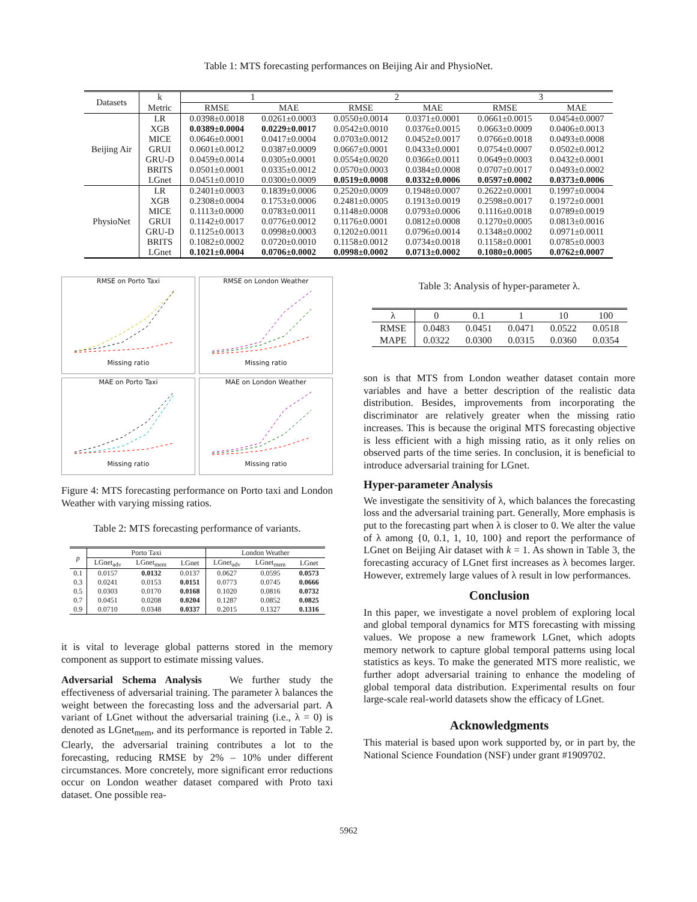Table 1: MTS forecasting performances on Beijing Air and PhysioNet.
| Datasets | k | 1 | | 2 | | 3 | |
| --- | --- | --- | --- | --- | --- | --- | --- |
| | Metric | RMSE | MAE | RMSE | MAE | RMSE | MAE |
| Beijing Air | LR | 0.0398±0.0018 | 0.0261±0.0003 | 0.0550±0.0014 | 0.0371±0.0001 | 0.0661±0.0015 | 0.0454±0.0007 |
| | XGB | 0.0389±0.0004 | 0.0229±0.0017 | 0.0542±0.0010 | 0.0376±0.0015 | 0.0663±0.0009 | 0.0406±0.0013 |
| | MICE | 0.0646±0.0001 | 0.0417±0.0004 | 0.0703±0.0012 | 0.0452±0.0017 | 0.0766±0.0018 | 0.0493±0.0008 |
| | GRUI | 0.0601±0.0012 | 0.0387±0.0009 | 0.0667±0.0001 | 0.0433±0.0001 | 0.0754±0.0007 | 0.0502±0.0012 |
| | GRU-D | 0.0459±0.0014 | 0.0305±0.0001 | 0.0554±0.0020 | 0.0366±0.0011 | 0.0649±0.0003 | 0.0432±0.0001 |
| | BRITS | 0.0501±0.0001 | 0.0335±0.0012 | 0.0570±0.0003 | 0.0384±0.0008 | 0.0707±0.0017 | 0.0493±0.0002 |
| | LGnet | 0.0451±0.0010 | 0.0300±0.0009 | 0.0519±0.0008 | 0.0332±0.0006 | 0.0597±0.0002 | 0.0373±0.0006 |
| PhysioNet | LR | 0.2401±0.0003 | 0.1839±0.0006 | 0.2520±0.0009 | 0.1948±0.0007 | 0.2622±0.0001 | 0.1997±0.0004 |
| | XGB | 0.2308±0.0004 | 0.1753±0.0006 | 0.2481±0.0005 | 0.1913±0.0019 | 0.2598±0.0017 | 0.1972±0.0001 |
| | MICE | 0.1113±0.0000 | 0.0783±0.0011 | 0.1148±0.0008 | 0.0793±0.0006 | 0.1116±0.0018 | 0.0789±0.0019 |
| | GRUI | 0.1142±0.0017 | 0.0776±0.0012 | 0.1176±0.0001 | 0.0812±0.0008 | 0.1270±0.0005 | 0.0813±0.0016 |
| | GRU-D | 0.1125±0.0013 | 0.0998±0.0003 | 0.1202±0.0011 | 0.0796±0.0014 | 0.1348±0.0002 | 0.0971±0.0011 |
| | BRITS | 0.1082±0.0002 | 0.0720±0.0010 | 0.1158±0.0012 | 0.0734±0.0018 | 0.1158±0.0001 | 0.0785±0.0003 |
| | LGnet | 0.1021±0.0004 | 0.0706±0.0002 | 0.0998±0.0002 | 0.0713±0.0002 | 0.1080±0.0005 | 0.0762±0.0007 |
RMSE on Porto Taxi
Missing ratio
RMSE on London Weather
Missing ratio
MAE on Porto Taxi
Missing ratio
MAE on London Weather
Missing ratio
Figure 4: MTS forecasting performance on Porto taxi and London Weather with varying missing ratios.
Table 2: MTS forecasting performance of variants.
| p | Porto Taxi | | | London Weather | | |
| --- | --- | --- | --- | --- | --- | --- |
| | LGnet<sub>adv</sub> | LGnet<sub>mem</sub> | LGnet | LGnet<sub>adv</sub> | LGnet<sub>mem</sub> | LGnet |
| 0.1 | 0.0157 | 0.0132 | 0.0137 | 0.0627 | 0.0595 | 0.0573 |
| 0.3 | 0.0241 | 0.0153 | 0.0151 | 0.0773 | 0.0745 | 0.0666 |
| 0.5 | 0.0303 | 0.0170 | 0.0168 | 0.1020 | 0.0816 | 0.0732 |
| 0.7 | 0.0451 | 0.0208 | 0.0204 | 0.1287 | 0.0852 | 0.0825 |
| 0.9 | 0.0710 | 0.0348 | 0.0337 | 0.2015 | 0.1327 | 0.1316 |
it is vital to leverage global patterns stored in the memory component as support to estimate missing values.
Adversarial Schema Analysis We further study the effectiveness of adversarial training. The parameter λ balances the weight between the forecasting loss and the adversarial part. A variant of LGnet without the adversarial training (i.e., λ = 0) is denoted as LGnet<sub>mem</sub>, and its performance is reported in Table 2. Clearly, the adversarial training contributes a lot to the forecasting, reducing RMSE by 2% – 10% under different circumstances. More concretely, more significant error reductions occur on London weather dataset compared with Proto taxi dataset. One possible rea-
Table 3: Analysis of hyper-parameter λ.
| λ | 0 | 0.1 | 1 | 10 | 100 |
| RMSE | 0.0483 | 0.0451 | 0.0471 | 0.0522 | 0.0518 |
| MAPE | 0.0322 | 0.0300 | 0.0315 | 0.0360 | 0.0354 |
son is that MTS from London weather dataset contain more variables and have a better description of the realistic data distribution. Besides, improvements from incorporating the discriminator are relatively greater when the missing ratio increases. This is because the original MTS forecasting objective is less efficient with a high missing ratio, as it only relies on observed parts of the time series. In conclusion, it is beneficial to introduce adversarial training for LGnet.
Hyper-parameter Analysis
We investigate the sensitivity of λ, which balances the forecasting loss and the adversarial training part. Generally, More emphasis is put to the forecasting part when λ is closer to 0. We alter the value of λ among {0, 0.1, 1, 10, 100} and report the performance of LGnet on Beijing Air dataset with k = 1. As shown in Table 3, the forecasting accuracy of LGnet first increases as λ becomes larger. However, extremely large values of λ result in low performances.
Conclusion
In this paper, we investigate a novel problem of exploring local and global temporal dynamics for MTS forecasting with missing values. We propose a new framework LGnet, which adopts memory network to capture global temporal patterns using local statistics as keys. To make the generated MTS more realistic, we further adopt adversarial training to enhance the modeling of global temporal data distribution. Experimental results on four large-scale real-world datasets show the efficacy of LGnet.
Acknowledgments
This material is based upon work supported by, or in part by, the National Science Foundation (NSF) under grant #1909702.
5962